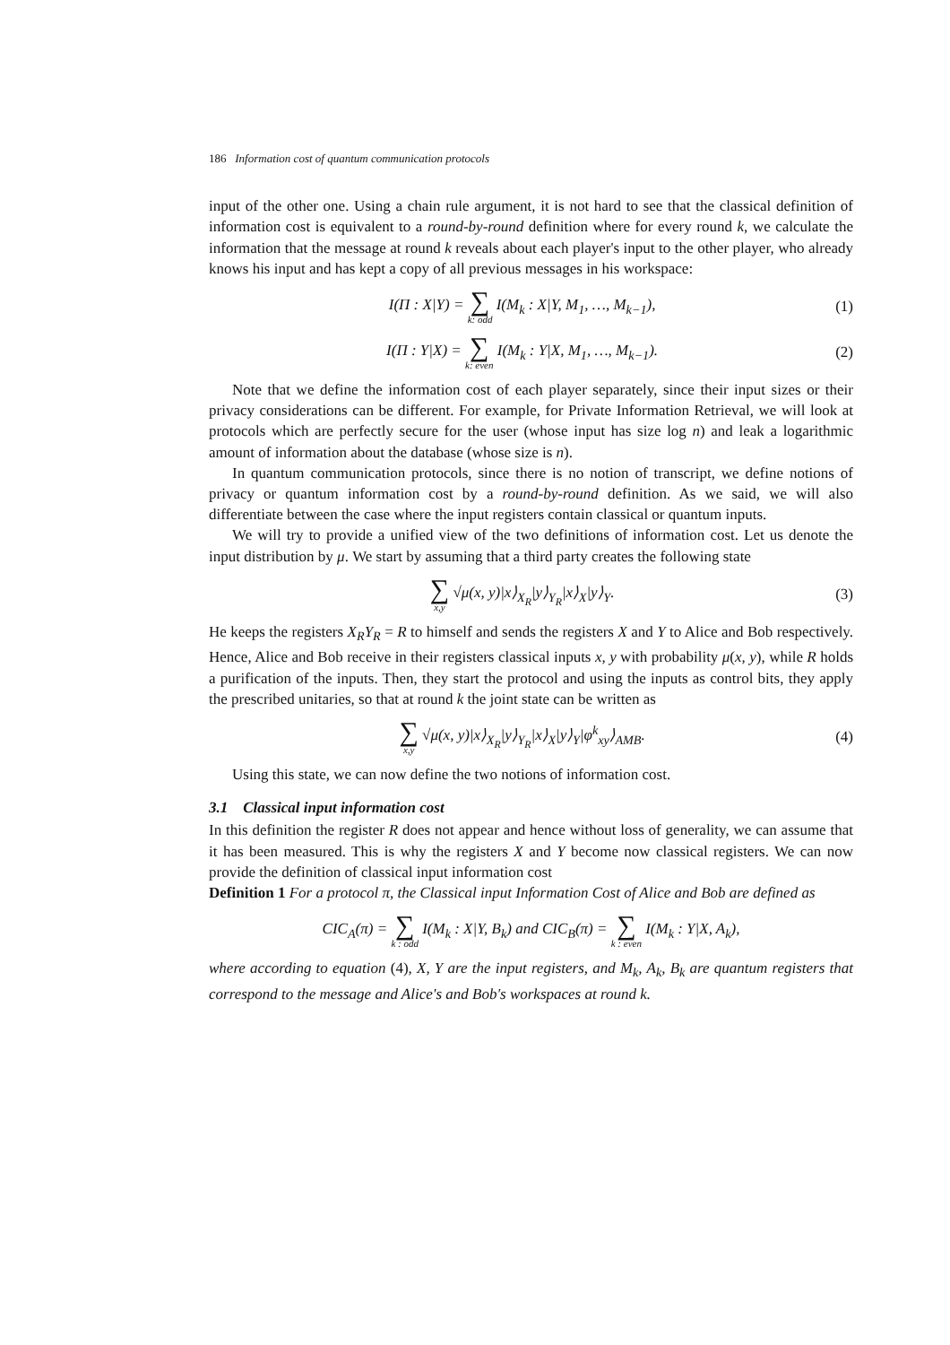186 Information cost of quantum communication protocols
input of the other one. Using a chain rule argument, it is not hard to see that the classical definition of information cost is equivalent to a round-by-round definition where for every round k, we calculate the information that the message at round k reveals about each player's input to the other player, who already knows his input and has kept a copy of all previous messages in his workspace:
I(Π : X|Y) = ∑ k: odd I(M<sub>k</sub> : X|Y, M<sub>1</sub>, …, M<sub>k−1</sub>), (1)
I(Π : Y|X) = ∑ k: even I(M<sub>k</sub> : Y|X, M<sub>1</sub>, …, M<sub>k−1</sub>). (2)
Note that we define the information cost of each player separately, since their input sizes or their privacy considerations can be different. For example, for Private Information Retrieval, we will look at protocols which are perfectly secure for the user (whose input has size log n) and leak a logarithmic amount of information about the database (whose size is n).
In quantum communication protocols, since there is no notion of transcript, we define notions of privacy or quantum information cost by a round-by-round definition. As we said, we will also differentiate between the case where the input registers contain classical or quantum inputs.
We will try to provide a unified view of the two definitions of information cost. Let us denote the input distribution by μ. We start by assuming that a third party creates the following state
∑ x,y √μ(x, y)|x⟩<sub>X<sub>R</sub></sub>|y⟩<sub>Y<sub>R</sub></sub>|x⟩<sub>X</sub>|y⟩<sub>Y</sub>. (3)
He keeps the registers X<sub>R</sub>Y<sub>R</sub> = R to himself and sends the registers X and Y to Alice and Bob respectively. Hence, Alice and Bob receive in their registers classical inputs x, y with probability μ(x, y), while R holds a purification of the inputs. Then, they start the protocol and using the inputs as control bits, they apply the prescribed unitaries, so that at round k the joint state can be written as
∑ x,y √μ(x, y)|x⟩<sub>X<sub>R</sub></sub>|y⟩<sub>Y<sub>R</sub></sub>|x⟩<sub>X</sub>|y⟩<sub>Y</sub>|φ<sup>k</sup><sub>xy</sub>⟩<sub>AMB</sub>. (4)
Using this state, we can now define the two notions of information cost.
3.1 Classical input information cost
In this definition the register R does not appear and hence without loss of generality, we can assume that it has been measured. This is why the registers X and Y become now classical registers. We can now provide the definition of classical input information cost
Definition 1 For a protocol π, the Classical input Information Cost of Alice and Bob are defined as
CIC<sub>A</sub>(π) = ∑ k : odd I(M<sub>k</sub> : X|Y, B<sub>k</sub>) and CIC<sub>B</sub>(π) = ∑ k : even I(M<sub>k</sub> : Y|X, A<sub>k</sub>),
where according to equation (4), X, Y are the input registers, and M<sub>k</sub>, A<sub>k</sub>, B<sub>k</sub> are quantum registers that correspond to the message and Alice's and Bob's workspaces at round k.